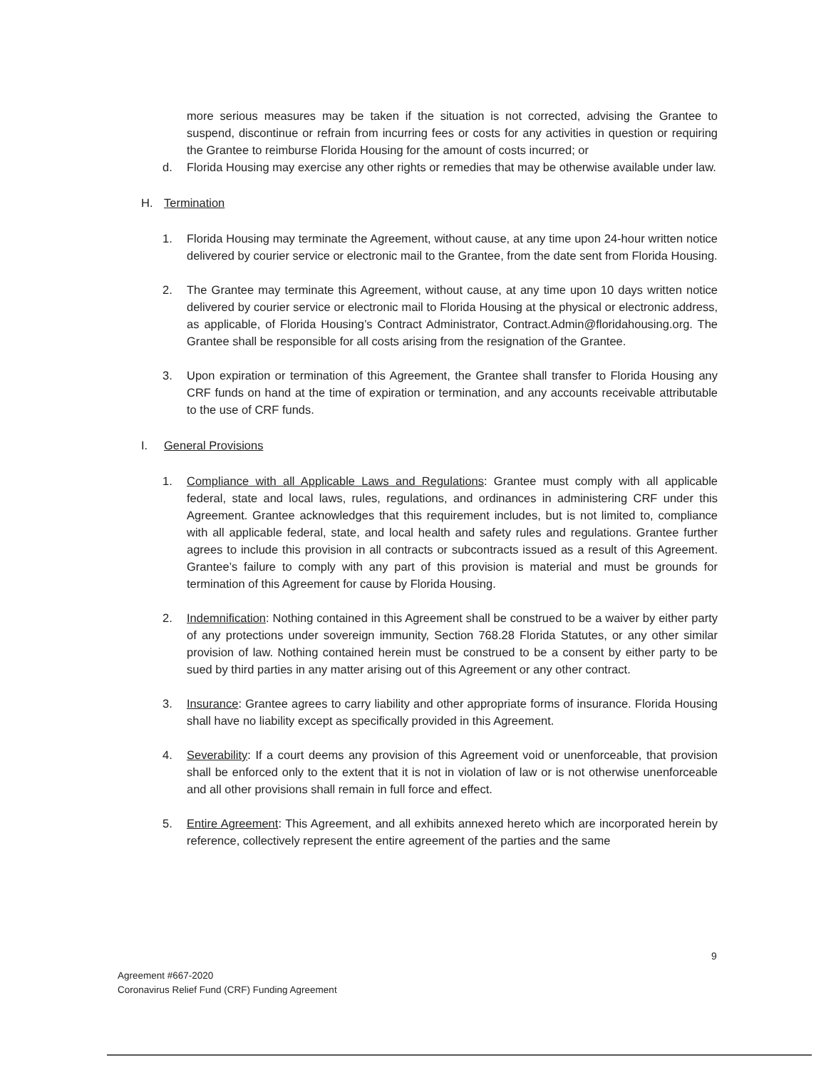more serious measures may be taken if the situation is not corrected, advising the Grantee to suspend, discontinue or refrain from incurring fees or costs for any activities in question or requiring the Grantee to reimburse Florida Housing for the amount of costs incurred; or
d. Florida Housing may exercise any other rights or remedies that may be otherwise available under law.
H. Termination
1. Florida Housing may terminate the Agreement, without cause, at any time upon 24-hour written notice delivered by courier service or electronic mail to the Grantee, from the date sent from Florida Housing.
2. The Grantee may terminate this Agreement, without cause, at any time upon 10 days written notice delivered by courier service or electronic mail to Florida Housing at the physical or electronic address, as applicable, of Florida Housing’s Contract Administrator, Contract.Admin@floridahousing.org. The Grantee shall be responsible for all costs arising from the resignation of the Grantee.
3. Upon expiration or termination of this Agreement, the Grantee shall transfer to Florida Housing any CRF funds on hand at the time of expiration or termination, and any accounts receivable attributable to the use of CRF funds.
I. General Provisions
1. Compliance with all Applicable Laws and Regulations: Grantee must comply with all applicable federal, state and local laws, rules, regulations, and ordinances in administering CRF under this Agreement. Grantee acknowledges that this requirement includes, but is not limited to, compliance with all applicable federal, state, and local health and safety rules and regulations. Grantee further agrees to include this provision in all contracts or subcontracts issued as a result of this Agreement. Grantee’s failure to comply with any part of this provision is material and must be grounds for termination of this Agreement for cause by Florida Housing.
2. Indemnification: Nothing contained in this Agreement shall be construed to be a waiver by either party of any protections under sovereign immunity, Section 768.28 Florida Statutes, or any other similar provision of law. Nothing contained herein must be construed to be a consent by either party to be sued by third parties in any matter arising out of this Agreement or any other contract.
3. Insurance: Grantee agrees to carry liability and other appropriate forms of insurance. Florida Housing shall have no liability except as specifically provided in this Agreement.
4. Severability: If a court deems any provision of this Agreement void or unenforceable, that provision shall be enforced only to the extent that it is not in violation of law or is not otherwise unenforceable and all other provisions shall remain in full force and effect.
5. Entire Agreement: This Agreement, and all exhibits annexed hereto which are incorporated herein by reference, collectively represent the entire agreement of the parties and the same
9
Agreement #667-2020
Coronavirus Relief Fund (CRF) Funding Agreement